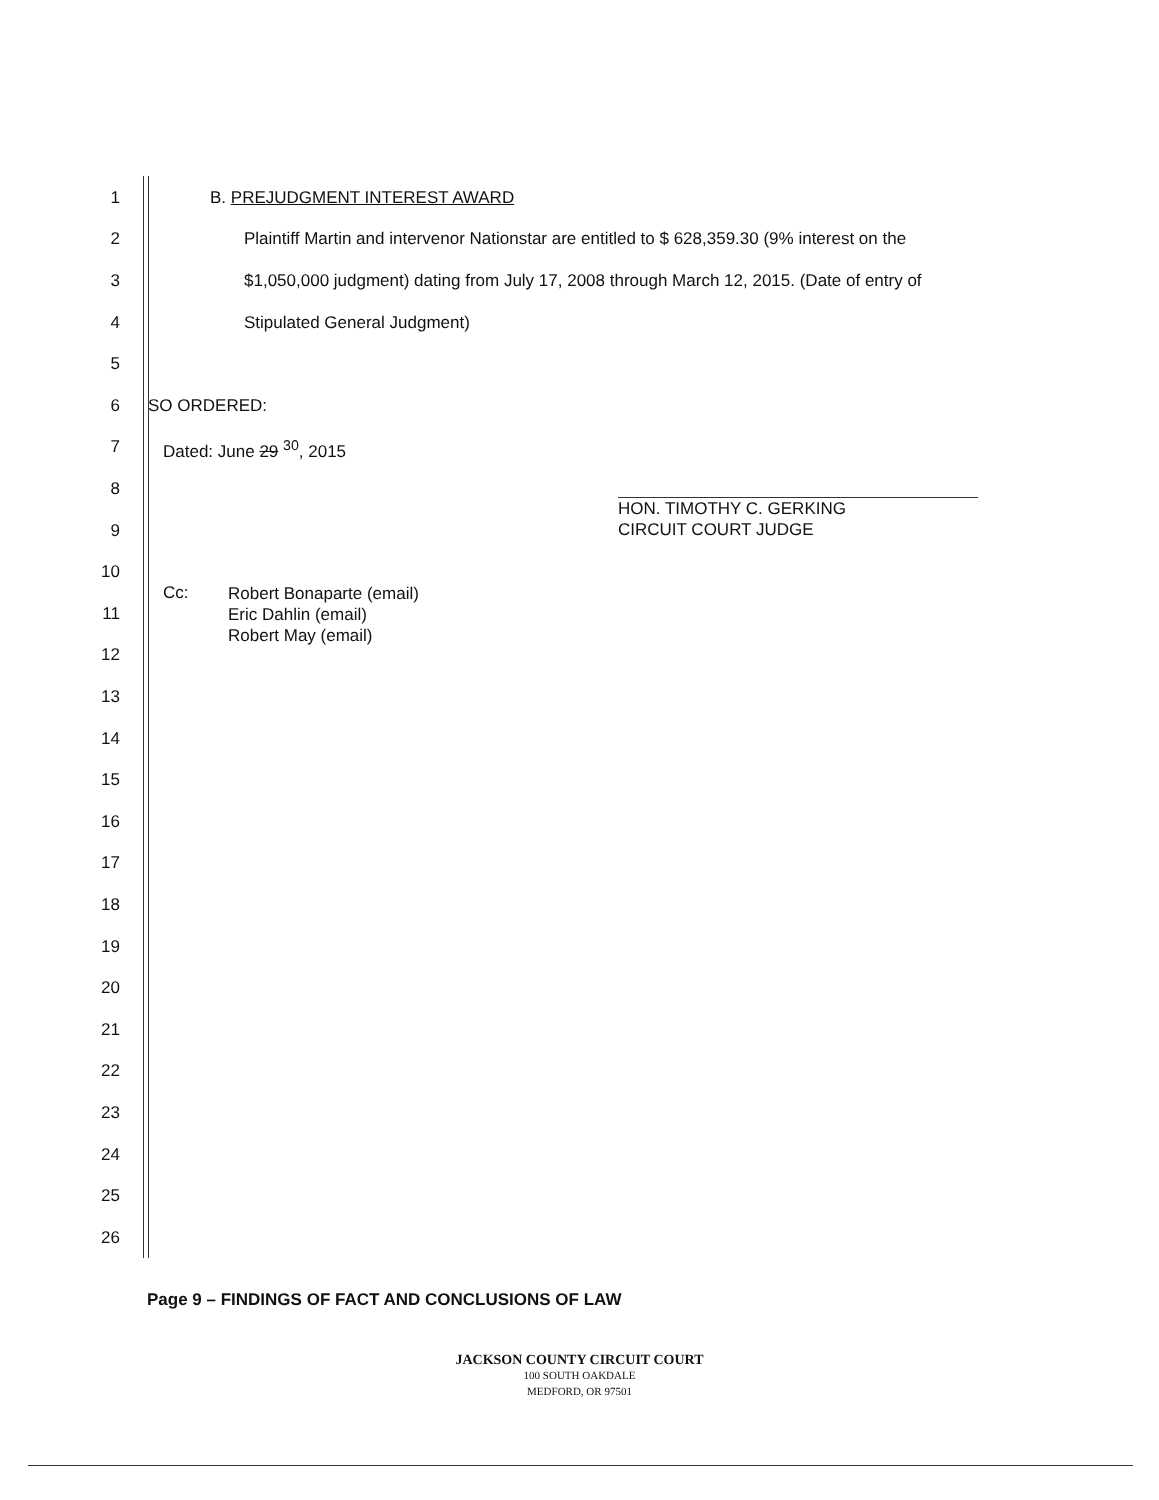1 B. PREJUDGMENT INTEREST AWARD
2 Plaintiff Martin and intervenor Nationstar are entitled to $ 628,359.30 (9% interest on the
3 $1,050,000 judgment) dating from July 17, 2008 through March 12, 2015. (Date of entry of
4 Stipulated General Judgment)
5
6 SO ORDERED:
7 Dated: June 29 <sup>30</sup>, 2015
8
HON. TIMOTHY C. GERKING
CIRCUIT COURT JUDGE
9
10
Cc: Robert Bonaparte (email)
Eric Dahlin (email)
Robert May (email)
11
12
13
14
15
16
17
18
19
20
21
22
23
24
25
26
Page 9 – FINDINGS OF FACT AND CONCLUSIONS OF LAW
JACKSON COUNTY CIRCUIT COURT
100 SOUTH OAKDALE
MEDFORD, OR 97501